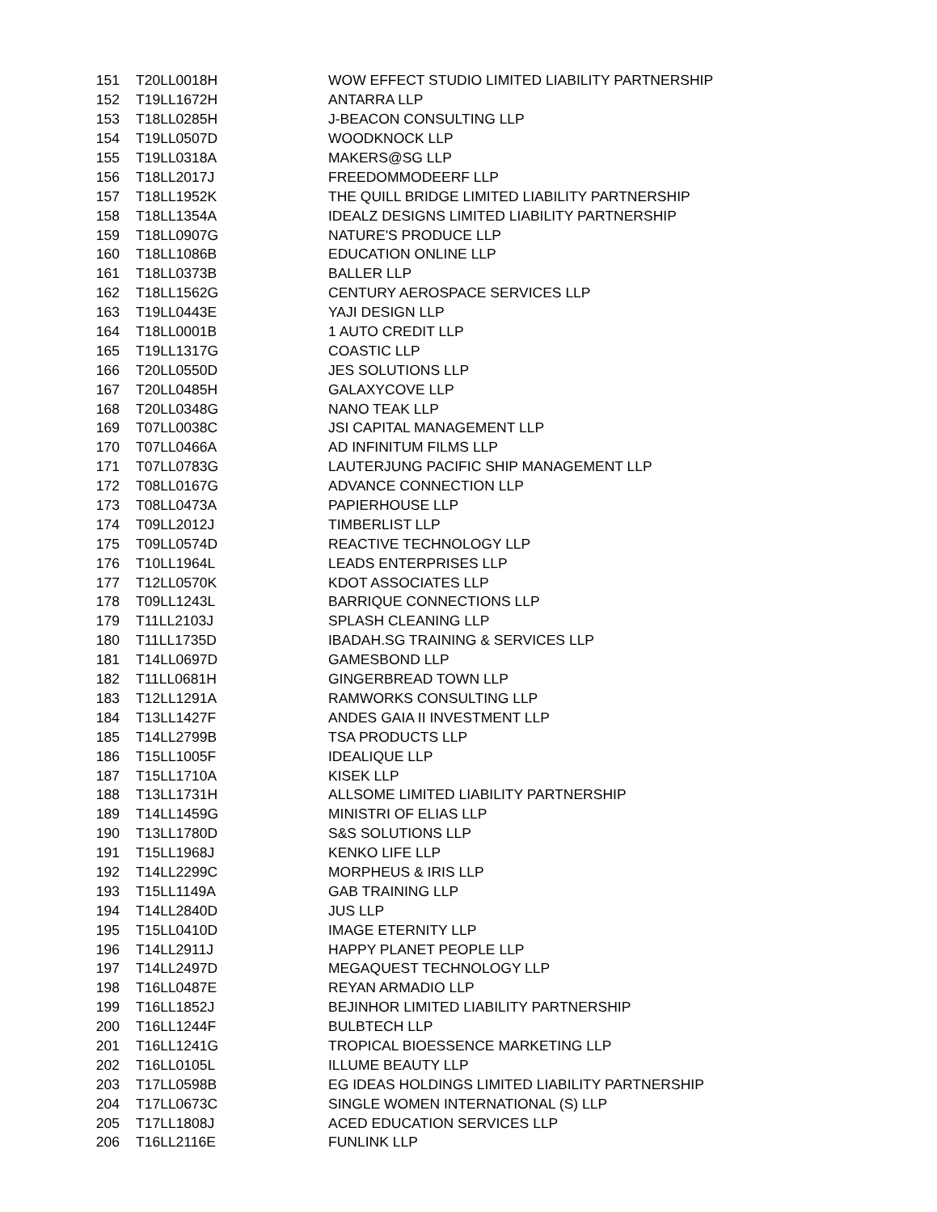| 151 | T20LL0018H | WOW EFFECT STUDIO LIMITED LIABILITY PARTNERSHIP |
| 152 | T19LL1672H | ANTARRA LLP |
| 153 | T18LL0285H | J-BEACON CONSULTING LLP |
| 154 | T19LL0507D | WOODKNOCK LLP |
| 155 | T19LL0318A | MAKERS@SG LLP |
| 156 | T18LL2017J | FREEDOMMODEERF LLP |
| 157 | T18LL1952K | THE QUILL BRIDGE LIMITED LIABILITY PARTNERSHIP |
| 158 | T18LL1354A | IDEALZ DESIGNS LIMITED LIABILITY PARTNERSHIP |
| 159 | T18LL0907G | NATURE'S PRODUCE LLP |
| 160 | T18LL1086B | EDUCATION ONLINE LLP |
| 161 | T18LL0373B | BALLER LLP |
| 162 | T18LL1562G | CENTURY AEROSPACE SERVICES LLP |
| 163 | T19LL0443E | YAJI DESIGN LLP |
| 164 | T18LL0001B | 1 AUTO CREDIT LLP |
| 165 | T19LL1317G | COASTIC LLP |
| 166 | T20LL0550D | JES SOLUTIONS LLP |
| 167 | T20LL0485H | GALAXYCOVE LLP |
| 168 | T20LL0348G | NANO TEAK LLP |
| 169 | T07LL0038C | JSI CAPITAL MANAGEMENT LLP |
| 170 | T07LL0466A | AD INFINITUM FILMS LLP |
| 171 | T07LL0783G | LAUTERJUNG PACIFIC SHIP MANAGEMENT LLP |
| 172 | T08LL0167G | ADVANCE CONNECTION LLP |
| 173 | T08LL0473A | PAPIERHOUSE LLP |
| 174 | T09LL2012J | TIMBERLIST LLP |
| 175 | T09LL0574D | REACTIVE TECHNOLOGY LLP |
| 176 | T10LL1964L | LEADS ENTERPRISES LLP |
| 177 | T12LL0570K | KDOT ASSOCIATES LLP |
| 178 | T09LL1243L | BARRIQUE CONNECTIONS LLP |
| 179 | T11LL2103J | SPLASH CLEANING LLP |
| 180 | T11LL1735D | IBADAH.SG TRAINING & SERVICES LLP |
| 181 | T14LL0697D | GAMESBOND LLP |
| 182 | T11LL0681H | GINGERBREAD TOWN LLP |
| 183 | T12LL1291A | RAMWORKS CONSULTING LLP |
| 184 | T13LL1427F | ANDES GAIA II INVESTMENT LLP |
| 185 | T14LL2799B | TSA PRODUCTS LLP |
| 186 | T15LL1005F | IDEALIQUE LLP |
| 187 | T15LL1710A | KISEK LLP |
| 188 | T13LL1731H | ALLSOME LIMITED LIABILITY PARTNERSHIP |
| 189 | T14LL1459G | MINISTRI OF ELIAS LLP |
| 190 | T13LL1780D | S&S SOLUTIONS LLP |
| 191 | T15LL1968J | KENKO LIFE LLP |
| 192 | T14LL2299C | MORPHEUS & IRIS LLP |
| 193 | T15LL1149A | GAB TRAINING LLP |
| 194 | T14LL2840D | JUS LLP |
| 195 | T15LL0410D | IMAGE ETERNITY LLP |
| 196 | T14LL2911J | HAPPY PLANET PEOPLE LLP |
| 197 | T14LL2497D | MEGAQUEST TECHNOLOGY LLP |
| 198 | T16LL0487E | REYAN ARMADIO LLP |
| 199 | T16LL1852J | BEJINHOR LIMITED LIABILITY PARTNERSHIP |
| 200 | T16LL1244F | BULBTECH LLP |
| 201 | T16LL1241G | TROPICAL BIOESSENCE MARKETING LLP |
| 202 | T16LL0105L | ILLUME BEAUTY LLP |
| 203 | T17LL0598B | EG IDEAS HOLDINGS LIMITED LIABILITY PARTNERSHIP |
| 204 | T17LL0673C | SINGLE WOMEN INTERNATIONAL (S) LLP |
| 205 | T17LL1808J | ACED EDUCATION SERVICES LLP |
| 206 | T16LL2116E | FUNLINK LLP |